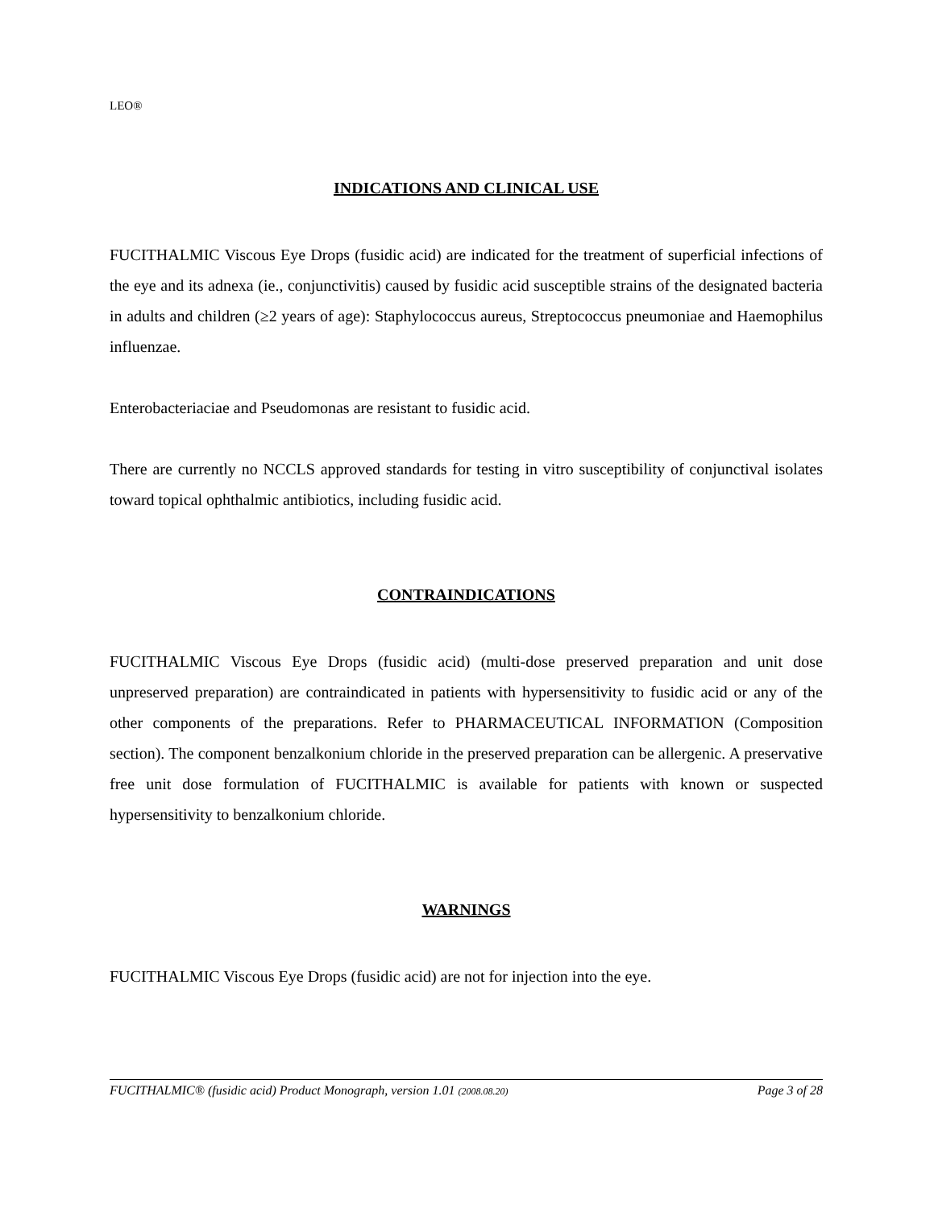LEO®
INDICATIONS AND CLINICAL USE
FUCITHALMIC Viscous Eye Drops (fusidic acid) are indicated for the treatment of superficial infections of the eye and its adnexa (ie., conjunctivitis) caused by fusidic acid susceptible strains of the designated bacteria in adults and children (≥2 years of age): Staphylococcus aureus, Streptococcus pneumoniae and Haemophilus influenzae.
Enterobacteriaciae and Pseudomonas are resistant to fusidic acid.
There are currently no NCCLS approved standards for testing in vitro susceptibility of conjunctival isolates toward topical ophthalmic antibiotics, including fusidic acid.
CONTRAINDICATIONS
FUCITHALMIC Viscous Eye Drops (fusidic acid) (multi-dose preserved preparation and unit dose unpreserved preparation) are contraindicated in patients with hypersensitivity to fusidic acid or any of the other components of the preparations. Refer to PHARMACEUTICAL INFORMATION (Composition section). The component benzalkonium chloride in the preserved preparation can be allergenic. A preservative free unit dose formulation of FUCITHALMIC is available for patients with known or suspected hypersensitivity to benzalkonium chloride.
WARNINGS
FUCITHALMIC Viscous Eye Drops (fusidic acid) are not for injection into the eye.
FUCITHALMIC® (fusidic acid) Product Monograph, version 1.01 (2008.08.20) Page 3 of 28